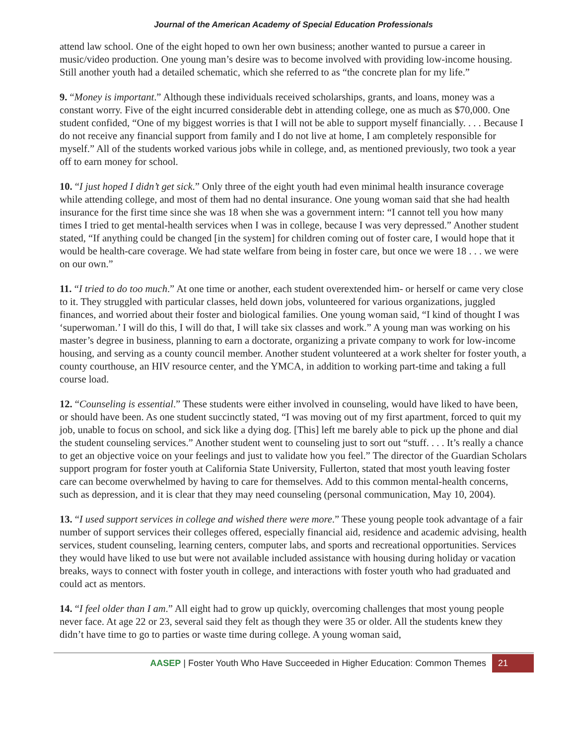Journal of the American Academy of Special Education Professionals
attend law school. One of the eight hoped to own her own business; another wanted to pursue a career in music/video production. One young man’s desire was to become involved with providing low-income housing. Still another youth had a detailed schematic, which she referred to as “the concrete plan for my life.”
9. “Money is important.” Although these individuals received scholarships, grants, and loans, money was a constant worry. Five of the eight incurred considerable debt in attending college, one as much as $70,000. One student confided, “One of my biggest worries is that I will not be able to support myself financially. . . . Because I do not receive any financial support from family and I do not live at home, I am completely responsible for myself.” All of the students worked various jobs while in college, and, as mentioned previously, two took a year off to earn money for school.
10. “I just hoped I didn’t get sick.” Only three of the eight youth had even minimal health insurance coverage while attending college, and most of them had no dental insurance. One young woman said that she had health insurance for the first time since she was 18 when she was a government intern: “I cannot tell you how many times I tried to get mental-health services when I was in college, because I was very depressed.” Another student stated, “If anything could be changed [in the system] for children coming out of foster care, I would hope that it would be health-care coverage. We had state welfare from being in foster care, but once we were 18 . . . we were on our own.”
11. “I tried to do too much.” At one time or another, each student overextended him- or herself or came very close to it. They struggled with particular classes, held down jobs, volunteered for various organizations, juggled finances, and worried about their foster and biological families. One young woman said, “I kind of thought I was ‘superwoman.’ I will do this, I will do that, I will take six classes and work.” A young man was working on his master’s degree in business, planning to earn a doctorate, organizing a private company to work for low-income housing, and serving as a county council member. Another student volunteered at a work shelter for foster youth, a county courthouse, an HIV resource center, and the YMCA, in addition to working part-time and taking a full course load.
12. “Counseling is essential.” These students were either involved in counseling, would have liked to have been, or should have been. As one student succinctly stated, “I was moving out of my first apartment, forced to quit my job, unable to focus on school, and sick like a dying dog. [This] left me barely able to pick up the phone and dial the student counseling services.” Another student went to counseling just to sort out “stuff. . . . It’s really a chance to get an objective voice on your feelings and just to validate how you feel.” The director of the Guardian Scholars support program for foster youth at California State University, Fullerton, stated that most youth leaving foster care can become overwhelmed by having to care for themselves. Add to this common mental-health concerns, such as depression, and it is clear that they may need counseling (personal communication, May 10, 2004).
13. “I used support services in college and wished there were more.” These young people took advantage of a fair number of support services their colleges offered, especially financial aid, residence and academic advising, health services, student counseling, learning centers, computer labs, and sports and recreational opportunities. Services they would have liked to use but were not available included assistance with housing during holiday or vacation breaks, ways to connect with foster youth in college, and interactions with foster youth who had graduated and could act as mentors.
14. “I feel older than I am.” All eight had to grow up quickly, overcoming challenges that most young people never face. At age 22 or 23, several said they felt as though they were 35 or older. All the students knew they didn’t have time to go to parties or waste time during college. A young woman said,
AASEP | Foster Youth Who Have Succeeded in Higher Education: Common Themes 21